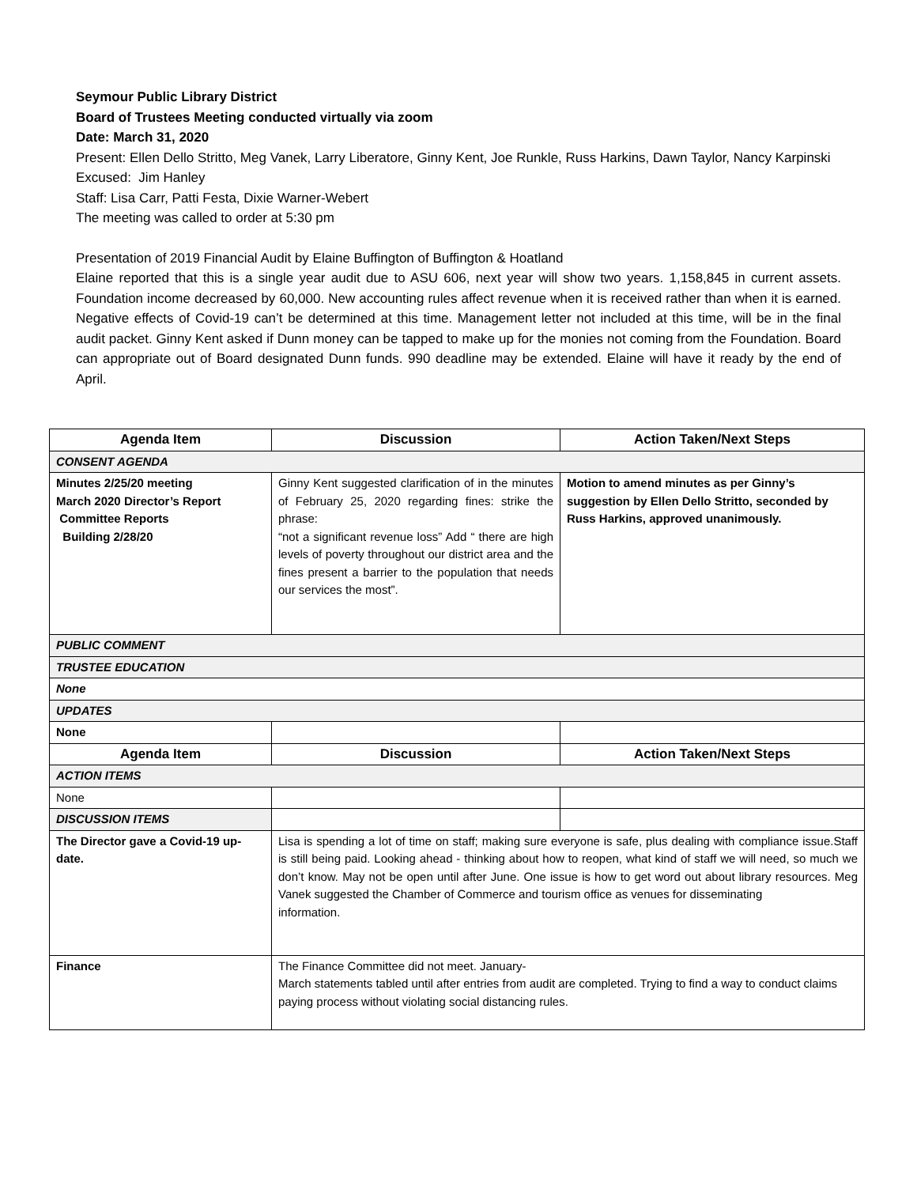Seymour Public Library District
Board of Trustees Meeting conducted virtually via zoom
Date: March 31, 2020
Present: Ellen Dello Stritto, Meg Vanek, Larry Liberatore, Ginny Kent, Joe Runkle, Russ Harkins, Dawn Taylor, Nancy Karpinski
Excused: Jim Hanley
Staff: Lisa Carr, Patti Festa, Dixie Warner-Webert
The meeting was called to order at 5:30 pm
Presentation of 2019 Financial Audit by Elaine Buffington of Buffington & Hoatland
Elaine reported that this is a single year audit due to ASU 606, next year will show two years. 1,158,845 in current assets. Foundation income decreased by 60,000. New accounting rules affect revenue when it is received rather than when it is earned. Negative effects of Covid-19 can’t be determined at this time. Management letter not included at this time, will be in the final audit packet. Ginny Kent asked if Dunn money can be tapped to make up for the monies not coming from the Foundation. Board can appropriate out of Board designated Dunn funds. 990 deadline may be extended. Elaine will have it ready by the end of April.
| Agenda Item | Discussion | Action Taken/Next Steps |
| --- | --- | --- |
| CONSENT AGENDA | | |
| Minutes 2/25/20 meeting March 2020 Director’s Report Committee Reports Building 2/28/20 | Ginny Kent suggested clarification of in the minutes of February 25, 2020 regarding fines: strike the phrase: “not a significant revenue loss” Add “ there are high levels of poverty throughout our district area and the fines present a barrier to the population that needs our services the most”. | Motion to amend minutes as per Ginny’s suggestion by Ellen Dello Stritto, seconded by Russ Harkins, approved unanimously. |
| PUBLIC COMMENT | | |
| TRUSTEE EDUCATION | | |
| None | | |
| UPDATES | | |
| None | | |
| Agenda Item | Discussion | Action Taken/Next Steps |
| ACTION ITEMS | | |
| None | | |
| DISCUSSION ITEMS | | |
| The Director gave a Covid-19 up-date. | Lisa is spending a lot of time on staff; making sure everyone is safe, plus dealing with compliance issue.Staff is still being paid. Looking ahead - thinking about how to reopen, what kind of staff we will need, so much we don’t know. May not be open until after June. One issue is how to get word out about library resources. Meg Vanek suggested the Chamber of Commerce and tourism office as venues for disseminating information. | |
| Finance | The Finance Committee did not meet. January- March statements tabled until after entries from audit are completed. Trying to find a way to conduct claims paying process without violating social distancing rules. | |